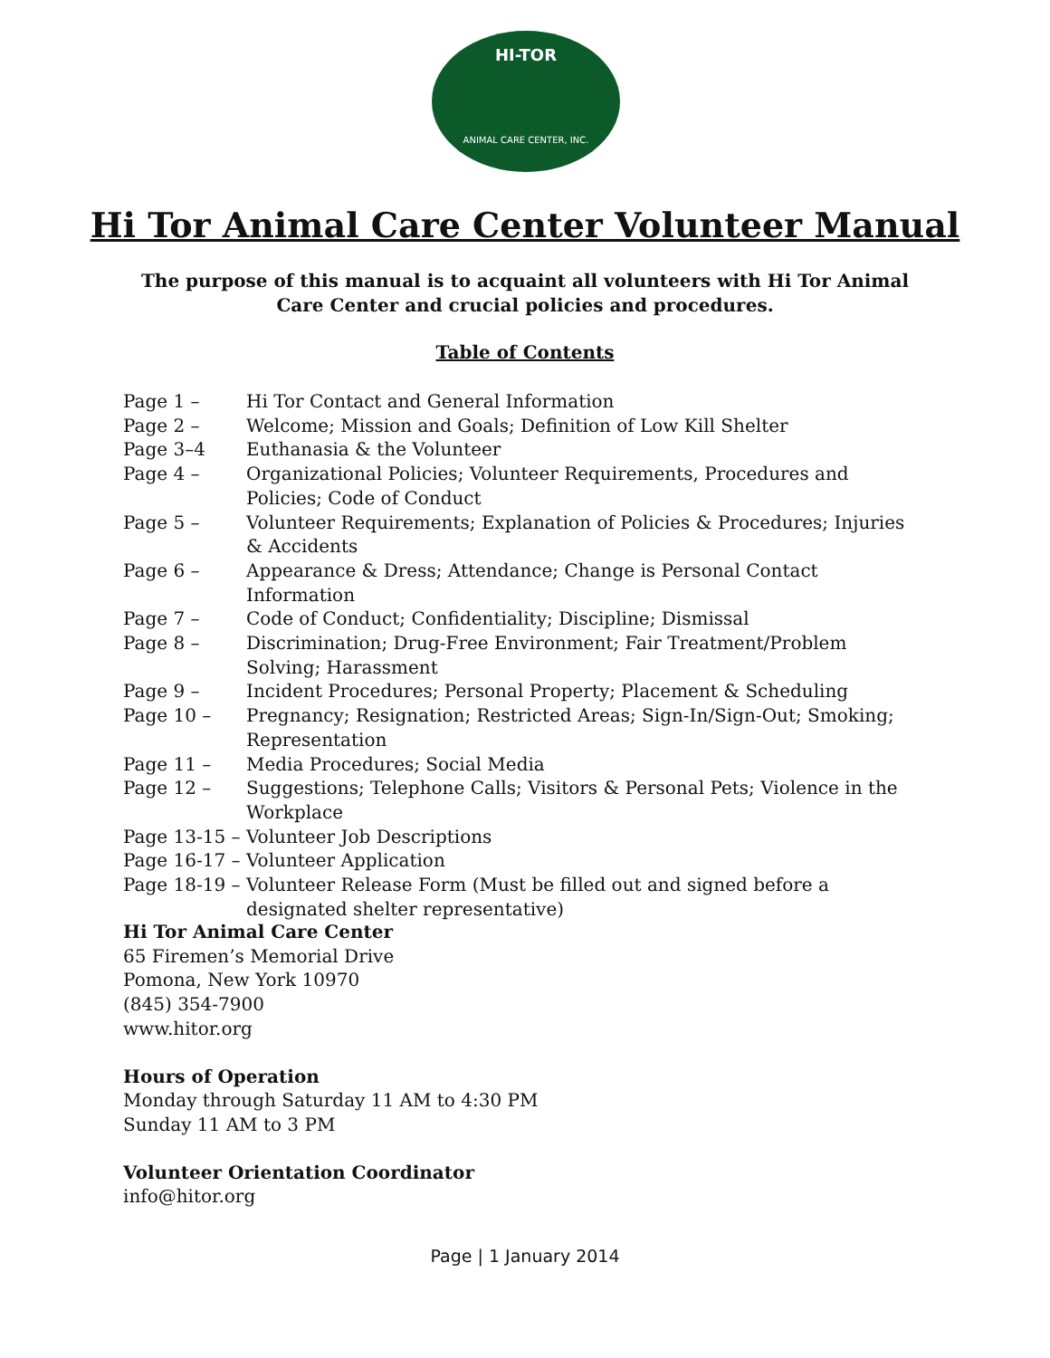HI-TOR
ANIMAL CARE CENTER, INC.
Hi Tor Animal Care Center Volunteer Manual
The purpose of this manual is to acquaint all volunteers with Hi Tor Animal Care Center and crucial policies and procedures.
Table of Contents
Page 1 – Hi Tor Contact and General Information
Page 2 – Welcome; Mission and Goals; Definition of Low Kill Shelter
Page 3–4 Euthanasia & the Volunteer
Page 4 – Organizational Policies; Volunteer Requirements, Procedures and Policies; Code of Conduct
Page 5 – Volunteer Requirements; Explanation of Policies & Procedures; Injuries & Accidents
Page 6 – Appearance & Dress; Attendance; Change is Personal Contact Information
Page 7 – Code of Conduct; Confidentiality; Discipline; Dismissal
Page 8 – Discrimination; Drug-Free Environment; Fair Treatment/Problem Solving; Harassment
Page 9 – Incident Procedures; Personal Property; Placement & Scheduling
Page 10 – Pregnancy; Resignation; Restricted Areas; Sign-In/Sign-Out; Smoking; Representation
Page 11 – Media Procedures; Social Media
Page 12 – Suggestions; Telephone Calls; Visitors & Personal Pets; Violence in the Workplace
Page 13-15 – Volunteer Job Descriptions
Page 16-17 – Volunteer Application
Page 18-19 – Volunteer Release Form (Must be filled out and signed before a designated shelter representative)
Hi Tor Animal Care Center
65 Firemen’s Memorial Drive
Pomona, New York 10970
(845) 354-7900
www.hitor.org
Hours of Operation
Monday through Saturday 11 AM to 4:30 PM
Sunday 11 AM to 3 PM
Volunteer Orientation Coordinator
info@hitor.org
Page | 1 January 2014